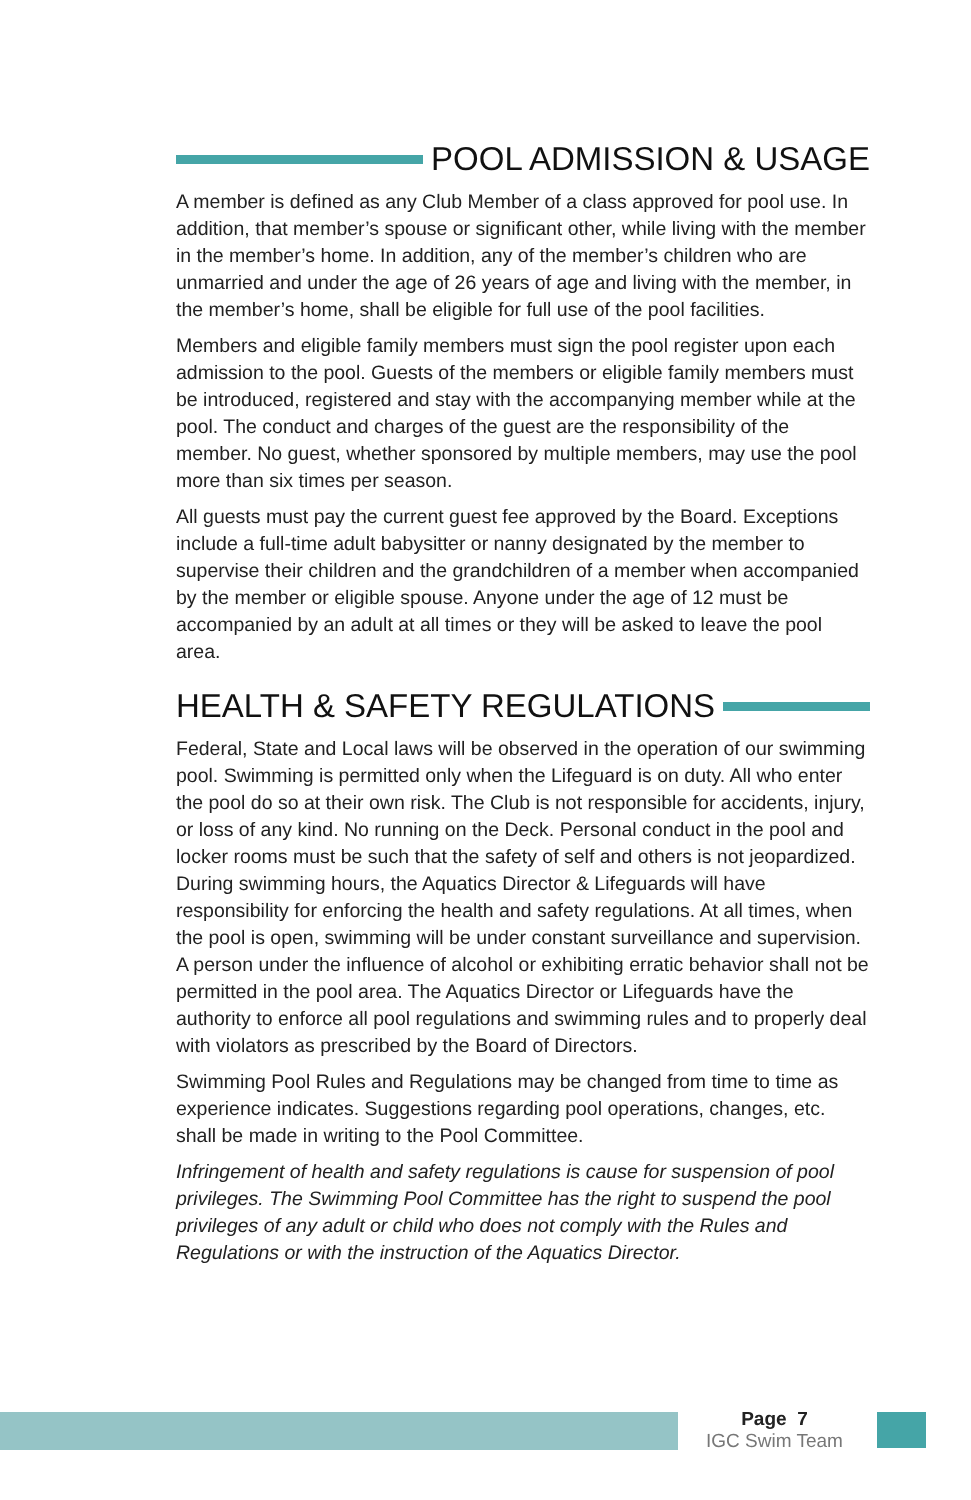POOL ADMISSION & USAGE
A member is defined as any Club Member of a class approved for pool use. In addition, that member’s spouse or significant other, while living with the member in the member’s home. In addition, any of the member’s children who are unmarried and under the age of 26 years of age and living with the member, in the member’s home, shall be eligible for full use of the pool facilities.
Members and eligible family members must sign the pool register upon each admission to the pool. Guests of the members or eligible family members must be introduced, registered and stay with the accompanying member while at the pool. The conduct and charges of the guest are the responsibility of the member. No guest, whether sponsored by multiple members, may use the pool more than six times per season.
All guests must pay the current guest fee approved by the Board. Exceptions include a full-time adult babysitter or nanny designated by the member to supervise their children and the grandchildren of a member when accompanied by the member or eligible spouse. Anyone under the age of 12 must be accompanied by an adult at all times or they will be asked to leave the pool area.
HEALTH & SAFETY REGULATIONS
Federal, State and Local laws will be observed in the operation of our swimming pool. Swimming is permitted only when the Lifeguard is on duty. All who enter the pool do so at their own risk. The Club is not responsible for accidents, injury, or loss of any kind. No running on the Deck. Personal conduct in the pool and locker rooms must be such that the safety of self and others is not jeopardized. During swimming hours, the Aquatics Director & Lifeguards will have responsibility for enforcing the health and safety regulations. At all times, when the pool is open, swimming will be under constant surveillance and supervision. A person under the influence of alcohol or exhibiting erratic behavior shall not be permitted in the pool area. The Aquatics Director or Lifeguards have the authority to enforce all pool regulations and swimming rules and to properly deal with violators as prescribed by the Board of Directors.
Swimming Pool Rules and Regulations may be changed from time to time as experience indicates. Suggestions regarding pool operations, changes, etc. shall be made in writing to the Pool Committee.
Infringement of health and safety regulations is cause for suspension of pool privileges. The Swimming Pool Committee has the right to suspend the pool privileges of any adult or child who does not comply with the Rules and Regulations or with the instruction of the Aquatics Director.
Page 7
IGC Swim Team